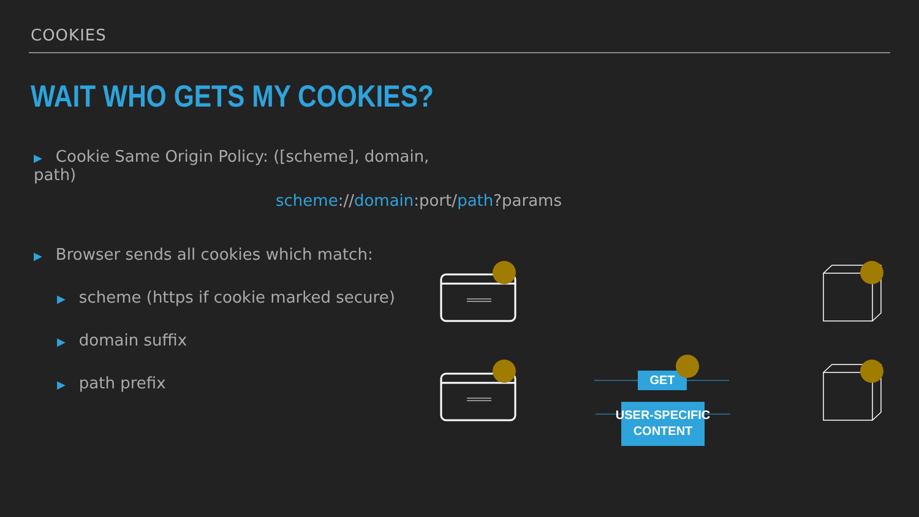COOKIES
WAIT WHO GETS MY COOKIES?
▶ Cookie Same Origin Policy: ([scheme], domain, path)
▶ Browser sends all cookies which match:
▶ scheme (https if cookie marked secure)
▶ domain suffix
▶ path prefix
scheme://domain:port/path?params
GET
USER-SPECIFIC
CONTENT